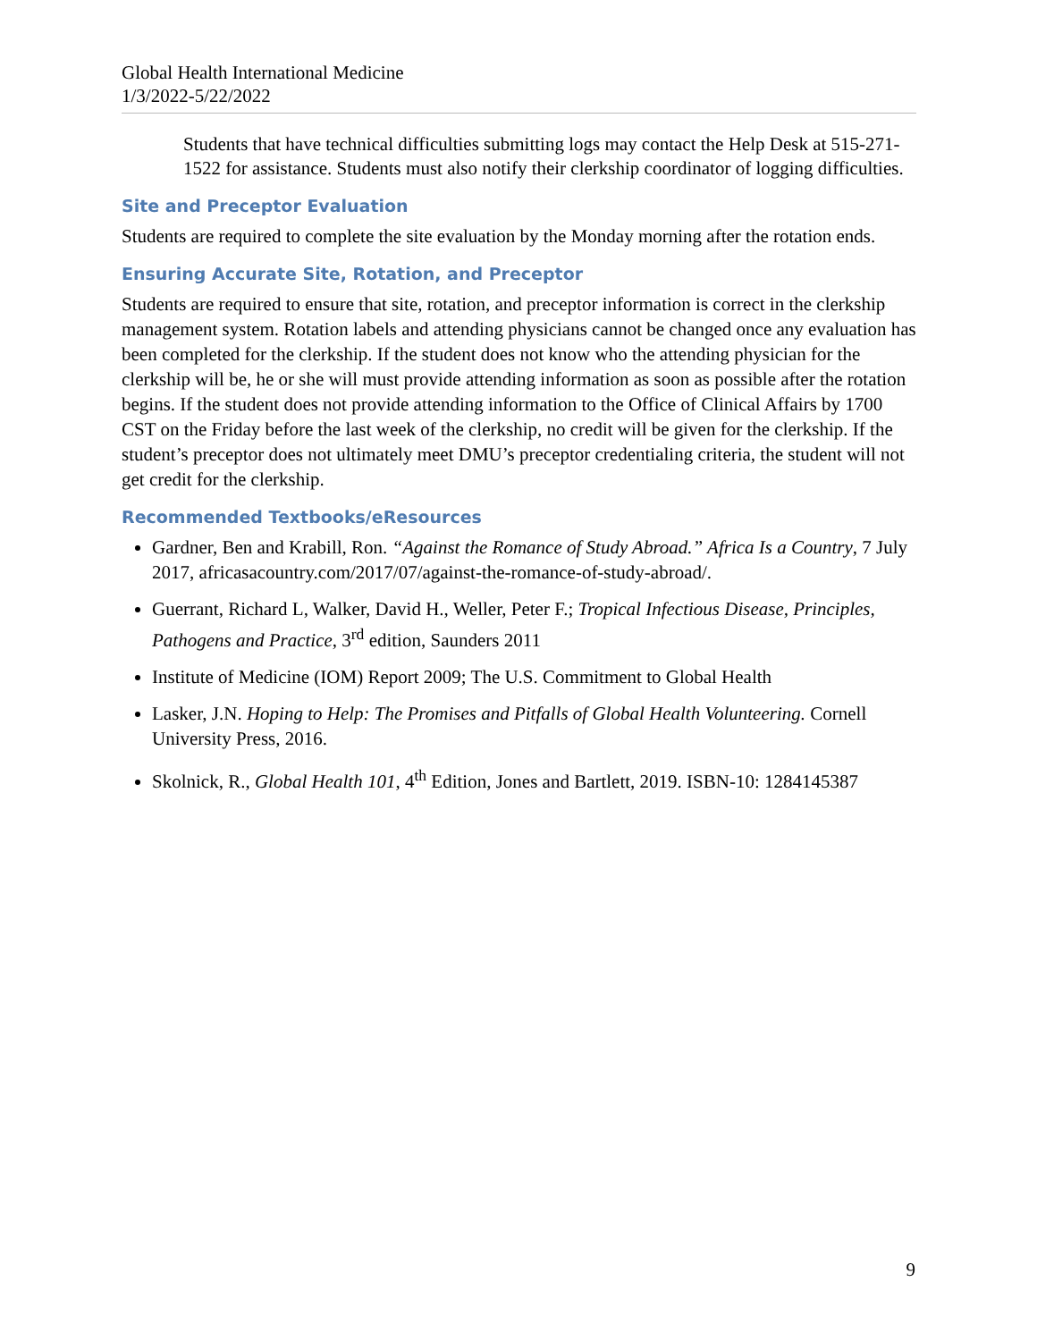Global Health International Medicine
1/3/2022-5/22/2022
Students that have technical difficulties submitting logs may contact the Help Desk at 515-271-1522 for assistance. Students must also notify their clerkship coordinator of logging difficulties.
Site and Preceptor Evaluation
Students are required to complete the site evaluation by the Monday morning after the rotation ends.
Ensuring Accurate Site, Rotation, and Preceptor
Students are required to ensure that site, rotation, and preceptor information is correct in the clerkship management system. Rotation labels and attending physicians cannot be changed once any evaluation has been completed for the clerkship. If the student does not know who the attending physician for the clerkship will be, he or she will must provide attending information as soon as possible after the rotation begins. If the student does not provide attending information to the Office of Clinical Affairs by 1700 CST on the Friday before the last week of the clerkship, no credit will be given for the clerkship. If the student’s preceptor does not ultimately meet DMU’s preceptor credentialing criteria, the student will not get credit for the clerkship.
Recommended Textbooks/eResources
Gardner, Ben and Krabill, Ron. “Against the Romance of Study Abroad.” Africa Is a Country, 7 July 2017, africasacountry.com/2017/07/against-the-romance-of-study-abroad/.
Guerrant, Richard L, Walker, David H., Weller, Peter F.; Tropical Infectious Disease, Principles, Pathogens and Practice, 3<sup>rd</sup> edition, Saunders 2011
Institute of Medicine (IOM) Report 2009; The U.S. Commitment to Global Health
Lasker, J.N. Hoping to Help: The Promises and Pitfalls of Global Health Volunteering. Cornell University Press, 2016.
Skolnick, R., Global Health 101, 4<sup>th</sup> Edition, Jones and Bartlett, 2019. ISBN-10: 1284145387
9